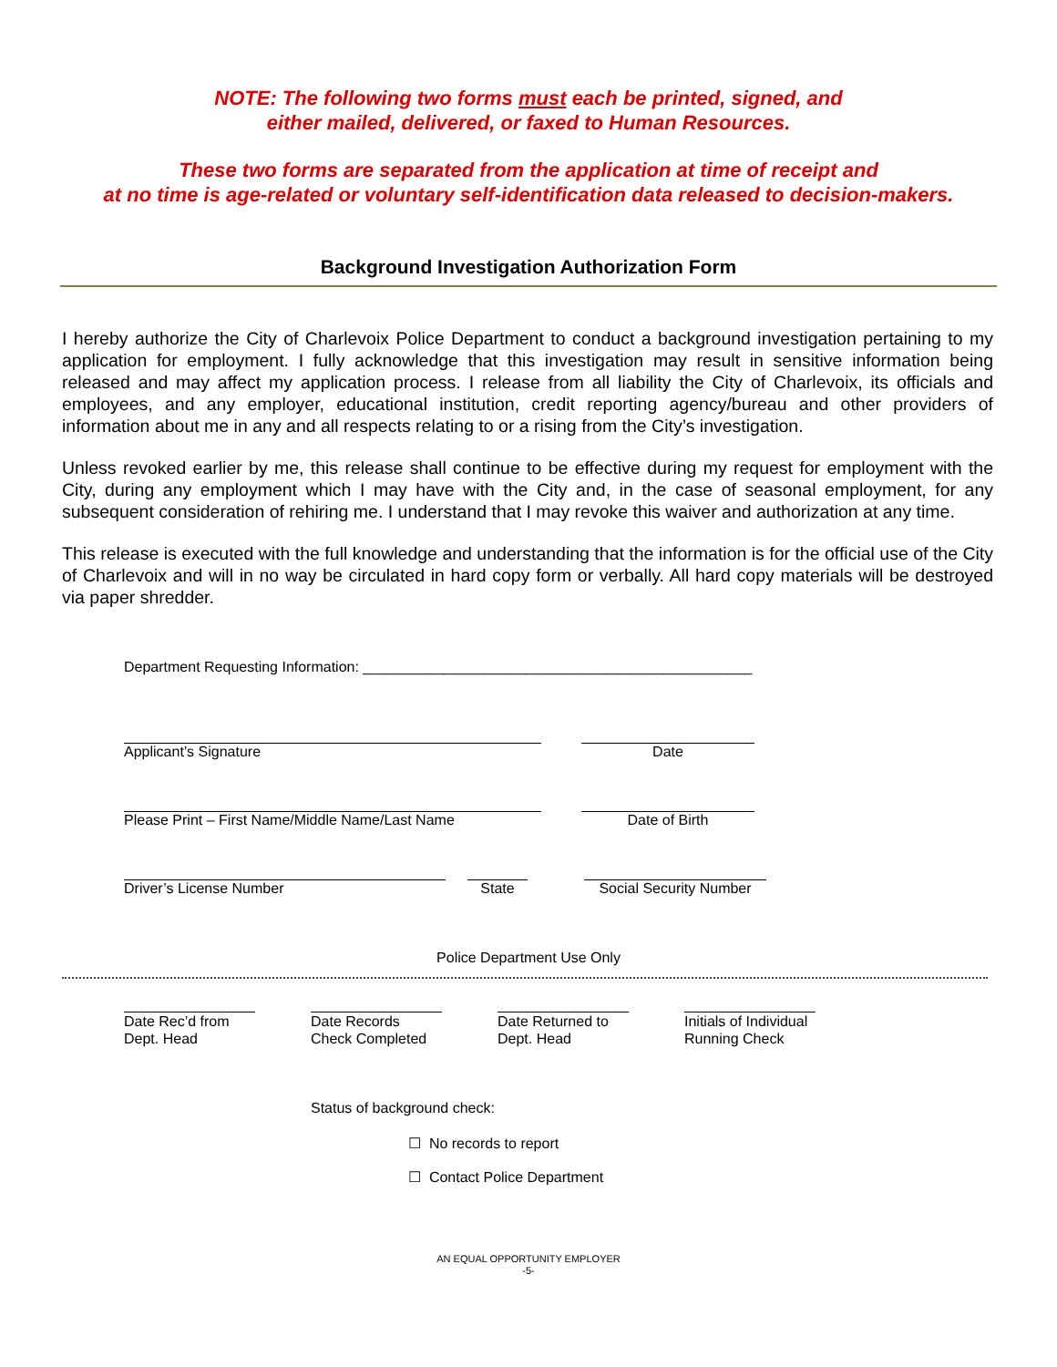NOTE: The following two forms must each be printed, signed, and
either mailed, delivered, or faxed to Human Resources.
These two forms are separated from the application at time of receipt and
at no time is age-related or voluntary self-identification data released to decision-makers.
Background Investigation Authorization Form
I hereby authorize the City of Charlevoix Police Department to conduct a background investigation pertaining to my application for employment. I fully acknowledge that this investigation may result in sensitive information being released and may affect my application process. I release from all liability the City of Charlevoix, its officials and employees, and any employer, educational institution, credit reporting agency/bureau and other providers of information about me in any and all respects relating to or a rising from the City’s investigation.
Unless revoked earlier by me, this release shall continue to be effective during my request for employment with the City, during any employment which I may have with the City and, in the case of seasonal employment, for any subsequent consideration of rehiring me. I understand that I may revoke this waiver and authorization at any time.
This release is executed with the full knowledge and understanding that the information is for the official use of the City of Charlevoix and will in no way be circulated in hard copy form or verbally. All hard copy materials will be destroyed via paper shredder.
Department Requesting Information: ________________________________________________
Applicant’s Signature Date
Please Print – First Name/Middle Name/Last Name Date of Birth
Driver’s License Number State Social Security Number
Police Department Use Only
Date Rec’d from
Dept. Head
Date Records
Check Completed
Date Returned to
Dept. Head
Initials of Individual
Running Check
Status of background check:
☐ No records to report
☐ Contact Police Department
AN EQUAL OPPORTUNITY EMPLOYER
-5-